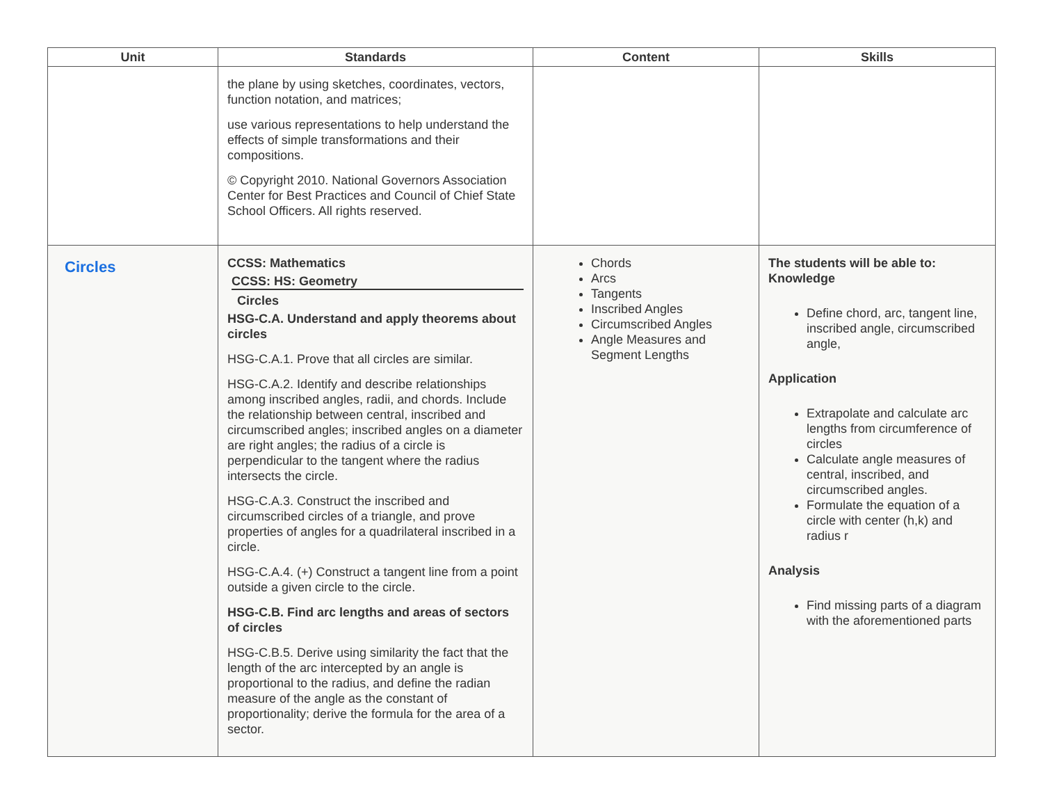| Unit | Standards | Content | Skills |
| --- | --- | --- | --- |
| | the plane by using sketches, coordinates, vectors, function notation, and matrices; use various representations to help understand the effects of simple transformations and their compositions. © Copyright 2010. National Governors Association Center for Best Practices and Council of Chief State School Officers. All rights reserved. | | |
| Circles | CCSS: Mathematics CCSS: HS: Geometry Circles HSG-C.A. Understand and apply theorems about circles HSG-C.A.1. Prove that all circles are similar. HSG-C.A.2. Identify and describe relationships among inscribed angles, radii, and chords. Include the relationship between central, inscribed and circumscribed angles; inscribed angles on a diameter are right angles; the radius of a circle is perpendicular to the tangent where the radius intersects the circle. HSG-C.A.3. Construct the inscribed and circumscribed circles of a triangle, and prove properties of angles for a quadrilateral inscribed in a circle. HSG-C.A.4. (+) Construct a tangent line from a point outside a given circle to the circle. HSG-C.B. Find arc lengths and areas of sectors of circles HSG-C.B.5. Derive using similarity the fact that the length of the arc intercepted by an angle is proportional to the radius, and define the radian measure of the angle as the constant of proportionality; derive the formula for the area of a sector. | Chords Arcs Tangents Inscribed Angles Circumscribed Angles Angle Measures and Segment Lengths | The students will be able to: Knowledge Define chord, arc, tangent line, inscribed angle, circumscribed angle, Application Extrapolate and calculate arc lengths from circumference of circles Calculate angle measures of central, inscribed, and circumscribed angles. Formulate the equation of a circle with center (h,k) and radius r Analysis Find missing parts of a diagram with the aforementioned parts |